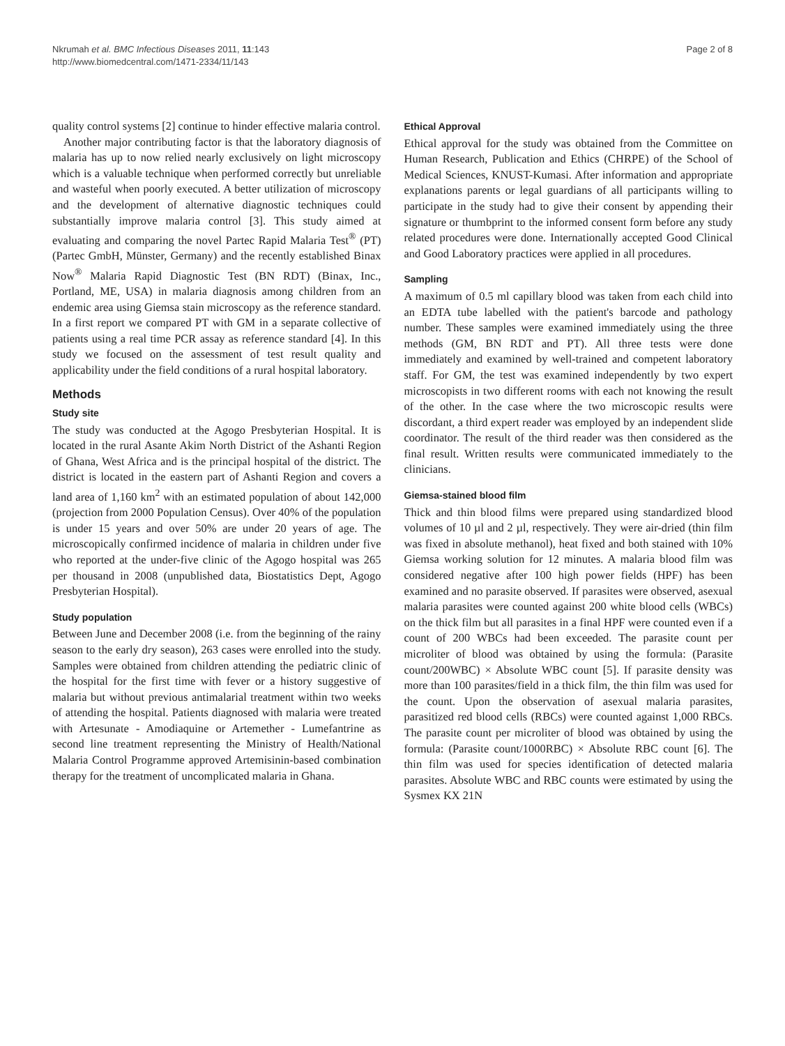Nkrumah et al. BMC Infectious Diseases 2011, 11:143
http://www.biomedcentral.com/1471-2334/11/143
Page 2 of 8
quality control systems [2] continue to hinder effective malaria control.
Another major contributing factor is that the laboratory diagnosis of malaria has up to now relied nearly exclusively on light microscopy which is a valuable technique when performed correctly but unreliable and wasteful when poorly executed. A better utilization of microscopy and the development of alternative diagnostic techniques could substantially improve malaria control [3]. This study aimed at evaluating and comparing the novel Partec Rapid Malaria Test<sup>®</sup> (PT) (Partec GmbH, Münster, Germany) and the recently established Binax Now<sup>®</sup> Malaria Rapid Diagnostic Test (BN RDT) (Binax, Inc., Portland, ME, USA) in malaria diagnosis among children from an endemic area using Giemsa stain microscopy as the reference standard. In a first report we compared PT with GM in a separate collective of patients using a real time PCR assay as reference standard [4]. In this study we focused on the assessment of test result quality and applicability under the field conditions of a rural hospital laboratory.
Methods
Study site
The study was conducted at the Agogo Presbyterian Hospital. It is located in the rural Asante Akim North District of the Ashanti Region of Ghana, West Africa and is the principal hospital of the district. The district is located in the eastern part of Ashanti Region and covers a land area of 1,160 km<sup>2</sup> with an estimated population of about 142,000 (projection from 2000 Population Census). Over 40% of the population is under 15 years and over 50% are under 20 years of age. The microscopically confirmed incidence of malaria in children under five who reported at the under-five clinic of the Agogo hospital was 265 per thousand in 2008 (unpublished data, Biostatistics Dept, Agogo Presbyterian Hospital).
Study population
Between June and December 2008 (i.e. from the beginning of the rainy season to the early dry season), 263 cases were enrolled into the study. Samples were obtained from children attending the pediatric clinic of the hospital for the first time with fever or a history suggestive of malaria but without previous antimalarial treatment within two weeks of attending the hospital. Patients diagnosed with malaria were treated with Artesunate - Amodiaquine or Artemether - Lumefantrine as second line treatment representing the Ministry of Health/National Malaria Control Programme approved Artemisinin-based combination therapy for the treatment of uncomplicated malaria in Ghana.
Ethical Approval
Ethical approval for the study was obtained from the Committee on Human Research, Publication and Ethics (CHRPE) of the School of Medical Sciences, KNUST-Kumasi. After information and appropriate explanations parents or legal guardians of all participants willing to participate in the study had to give their consent by appending their signature or thumbprint to the informed consent form before any study related procedures were done. Internationally accepted Good Clinical and Good Laboratory practices were applied in all procedures.
Sampling
A maximum of 0.5 ml capillary blood was taken from each child into an EDTA tube labelled with the patient's barcode and pathology number. These samples were examined immediately using the three methods (GM, BN RDT and PT). All three tests were done immediately and examined by well-trained and competent laboratory staff. For GM, the test was examined independently by two expert microscopists in two different rooms with each not knowing the result of the other. In the case where the two microscopic results were discordant, a third expert reader was employed by an independent slide coordinator. The result of the third reader was then considered as the final result. Written results were communicated immediately to the clinicians.
Giemsa-stained blood film
Thick and thin blood films were prepared using standardized blood volumes of 10 µl and 2 µl, respectively. They were air-dried (thin film was fixed in absolute methanol), heat fixed and both stained with 10% Giemsa working solution for 12 minutes. A malaria blood film was considered negative after 100 high power fields (HPF) has been examined and no parasite observed. If parasites were observed, asexual malaria parasites were counted against 200 white blood cells (WBCs) on the thick film but all parasites in a final HPF were counted even if a count of 200 WBCs had been exceeded. The parasite count per microliter of blood was obtained by using the formula: (Parasite count/200WBC) × Absolute WBC count [5]. If parasite density was more than 100 parasites/field in a thick film, the thin film was used for the count. Upon the observation of asexual malaria parasites, parasitized red blood cells (RBCs) were counted against 1,000 RBCs. The parasite count per microliter of blood was obtained by using the formula: (Parasite count/1000RBC) × Absolute RBC count [6]. The thin film was used for species identification of detected malaria parasites. Absolute WBC and RBC counts were estimated by using the Sysmex KX 21N